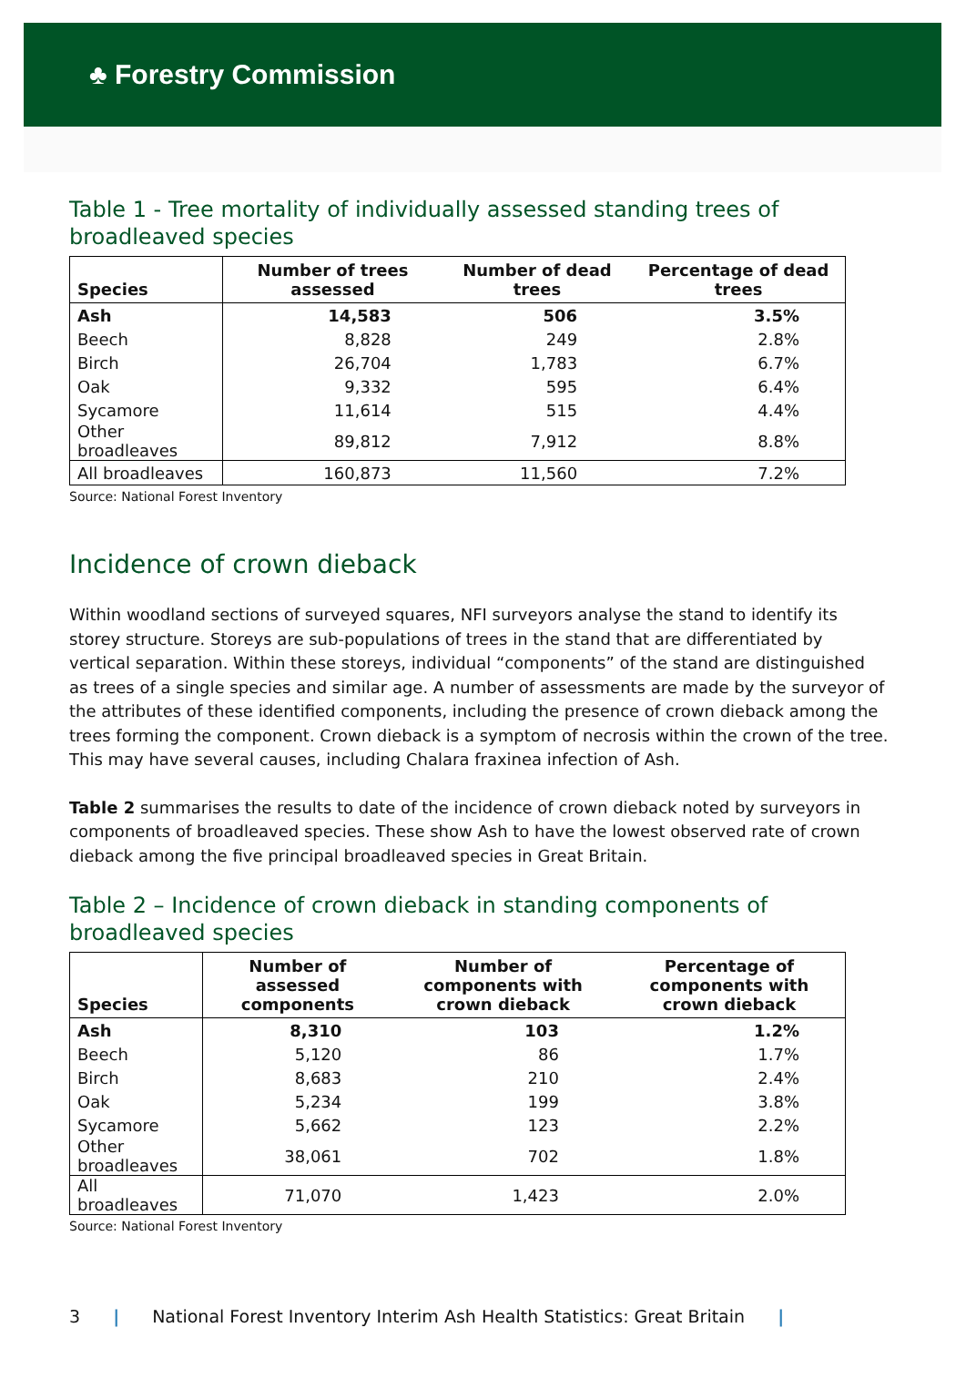♣ Forestry Commission
Table 1 - Tree mortality of individually assessed standing trees of broadleaved species
| Species | Number of trees assessed | Number of dead trees | Percentage of dead trees |
| --- | --- | --- | --- |
| Ash | 14,583 | 506 | 3.5% |
| Beech | 8,828 | 249 | 2.8% |
| Birch | 26,704 | 1,783 | 6.7% |
| Oak | 9,332 | 595 | 6.4% |
| Sycamore | 11,614 | 515 | 4.4% |
| Other broadleaves | 89,812 | 7,912 | 8.8% |
| All broadleaves | 160,873 | 11,560 | 7.2% |
Source: National Forest Inventory
Incidence of crown dieback
Within woodland sections of surveyed squares, NFI surveyors analyse the stand to identify its storey structure. Storeys are sub-populations of trees in the stand that are differentiated by vertical separation. Within these storeys, individual “components” of the stand are distinguished as trees of a single species and similar age. A number of assessments are made by the surveyor of the attributes of these identified components, including the presence of crown dieback among the trees forming the component. Crown dieback is a symptom of necrosis within the crown of the tree. This may have several causes, including Chalara fraxinea infection of Ash.
Table 2 summarises the results to date of the incidence of crown dieback noted by surveyors in components of broadleaved species. These show Ash to have the lowest observed rate of crown dieback among the five principal broadleaved species in Great Britain.
Table 2 – Incidence of crown dieback in standing components of broadleaved species
| Species | Number of assessed components | Number of components with crown dieback | Percentage of components with crown dieback |
| --- | --- | --- | --- |
| Ash | 8,310 | 103 | 1.2% |
| Beech | 5,120 | 86 | 1.7% |
| Birch | 8,683 | 210 | 2.4% |
| Oak | 5,234 | 199 | 3.8% |
| Sycamore | 5,662 | 123 | 2.2% |
| Other broadleaves | 38,061 | 702 | 1.8% |
| All broadleaves | 71,070 | 1,423 | 2.0% |
Source: National Forest Inventory
3 | National Forest Inventory Interim Ash Health Statistics: Great Britain |